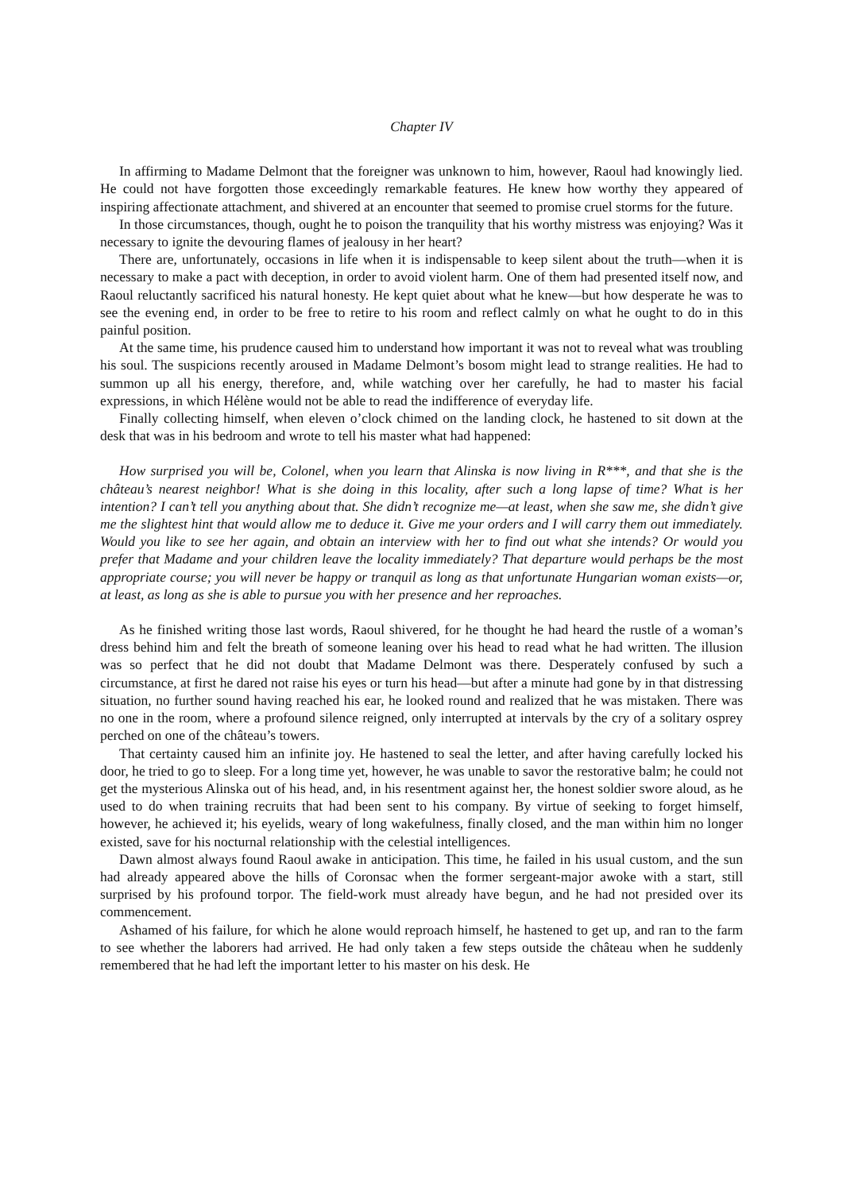Chapter IV
In affirming to Madame Delmont that the foreigner was unknown to him, however, Raoul had knowingly lied. He could not have forgotten those exceedingly remarkable features. He knew how worthy they appeared of inspiring affectionate attachment, and shivered at an encounter that seemed to promise cruel storms for the future.
In those circumstances, though, ought he to poison the tranquility that his worthy mistress was enjoying? Was it necessary to ignite the devouring flames of jealousy in her heart?
There are, unfortunately, occasions in life when it is indispensable to keep silent about the truth—when it is necessary to make a pact with deception, in order to avoid violent harm. One of them had presented itself now, and Raoul reluctantly sacrificed his natural honesty. He kept quiet about what he knew—but how desperate he was to see the evening end, in order to be free to retire to his room and reflect calmly on what he ought to do in this painful position.
At the same time, his prudence caused him to understand how important it was not to reveal what was troubling his soul. The suspicions recently aroused in Madame Delmont’s bosom might lead to strange realities. He had to summon up all his energy, therefore, and, while watching over her carefully, he had to master his facial expressions, in which Hélène would not be able to read the indifference of everyday life.
Finally collecting himself, when eleven o’clock chimed on the landing clock, he hastened to sit down at the desk that was in his bedroom and wrote to tell his master what had happened:
How surprised you will be, Colonel, when you learn that Alinska is now living in R***, and that she is the château’s nearest neighbor! What is she doing in this locality, after such a long lapse of time? What is her intention? I can’t tell you anything about that. She didn’t recognize me—at least, when she saw me, she didn’t give me the slightest hint that would allow me to deduce it. Give me your orders and I will carry them out immediately. Would you like to see her again, and obtain an interview with her to find out what she intends? Or would you prefer that Madame and your children leave the locality immediately? That departure would perhaps be the most appropriate course; you will never be happy or tranquil as long as that unfortunate Hungarian woman exists—or, at least, as long as she is able to pursue you with her presence and her reproaches.
As he finished writing those last words, Raoul shivered, for he thought he had heard the rustle of a woman’s dress behind him and felt the breath of someone leaning over his head to read what he had written. The illusion was so perfect that he did not doubt that Madame Delmont was there. Desperately confused by such a circumstance, at first he dared not raise his eyes or turn his head—but after a minute had gone by in that distressing situation, no further sound having reached his ear, he looked round and realized that he was mistaken. There was no one in the room, where a profound silence reigned, only interrupted at intervals by the cry of a solitary osprey perched on one of the château’s towers.
That certainty caused him an infinite joy. He hastened to seal the letter, and after having carefully locked his door, he tried to go to sleep. For a long time yet, however, he was unable to savor the restorative balm; he could not get the mysterious Alinska out of his head, and, in his resentment against her, the honest soldier swore aloud, as he used to do when training recruits that had been sent to his company. By virtue of seeking to forget himself, however, he achieved it; his eyelids, weary of long wakefulness, finally closed, and the man within him no longer existed, save for his nocturnal relationship with the celestial intelligences.
Dawn almost always found Raoul awake in anticipation. This time, he failed in his usual custom, and the sun had already appeared above the hills of Coronsac when the former sergeant-major awoke with a start, still surprised by his profound torpor. The field-work must already have begun, and he had not presided over its commencement.
Ashamed of his failure, for which he alone would reproach himself, he hastened to get up, and ran to the farm to see whether the laborers had arrived. He had only taken a few steps outside the château when he suddenly remembered that he had left the important letter to his master on his desk. He